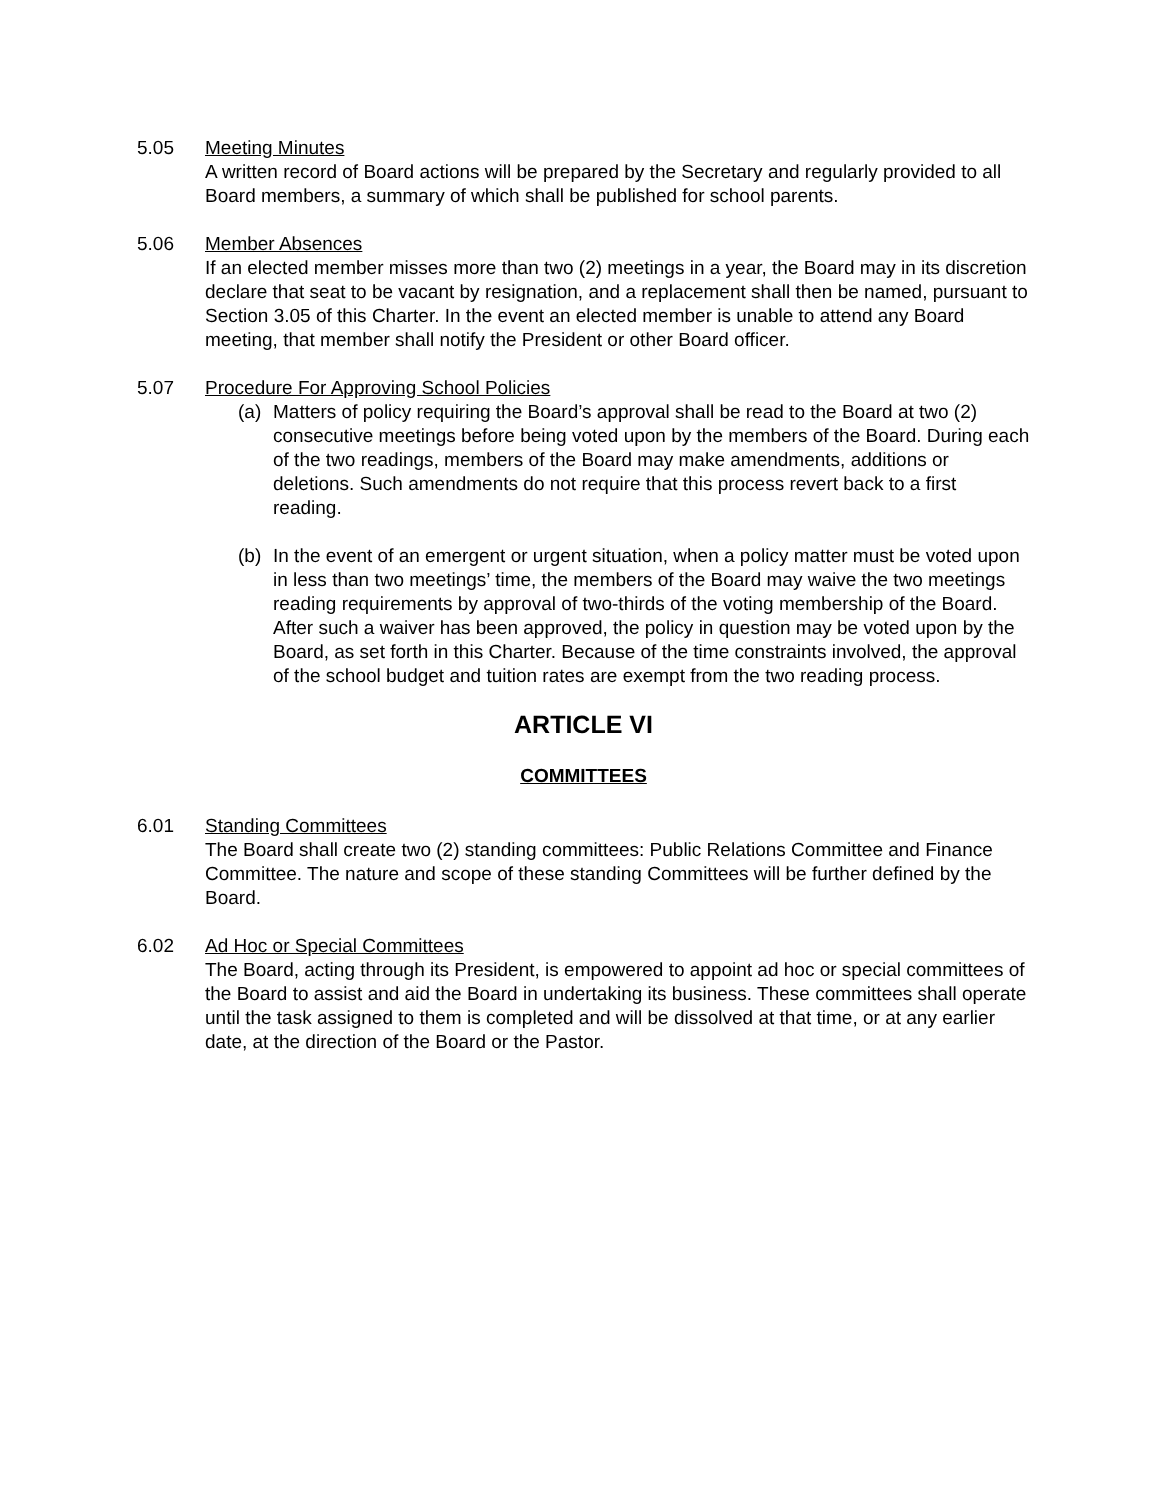5.05 Meeting Minutes
A written record of Board actions will be prepared by the Secretary and regularly provided to all Board members, a summary of which shall be published for school parents.
5.06 Member Absences
If an elected member misses more than two (2) meetings in a year, the Board may in its discretion declare that seat to be vacant by resignation, and a replacement shall then be named, pursuant to Section 3.05 of this Charter. In the event an elected member is unable to attend any Board meeting, that member shall notify the President or other Board officer.
5.07 Procedure For Approving School Policies
(a) Matters of policy requiring the Board’s approval shall be read to the Board at two (2) consecutive meetings before being voted upon by the members of the Board. During each of the two readings, members of the Board may make amendments, additions or deletions. Such amendments do not require that this process revert back to a first reading.
(b) In the event of an emergent or urgent situation, when a policy matter must be voted upon in less than two meetings’ time, the members of the Board may waive the two meetings reading requirements by approval of two-thirds of the voting membership of the Board. After such a waiver has been approved, the policy in question may be voted upon by the Board, as set forth in this Charter. Because of the time constraints involved, the approval of the school budget and tuition rates are exempt from the two reading process.
ARTICLE VI
COMMITTEES
6.01 Standing Committees
The Board shall create two (2) standing committees: Public Relations Committee and Finance Committee. The nature and scope of these standing Committees will be further defined by the Board.
6.02 Ad Hoc or Special Committees
The Board, acting through its President, is empowered to appoint ad hoc or special committees of the Board to assist and aid the Board in undertaking its business. These committees shall operate until the task assigned to them is completed and will be dissolved at that time, or at any earlier date, at the direction of the Board or the Pastor.